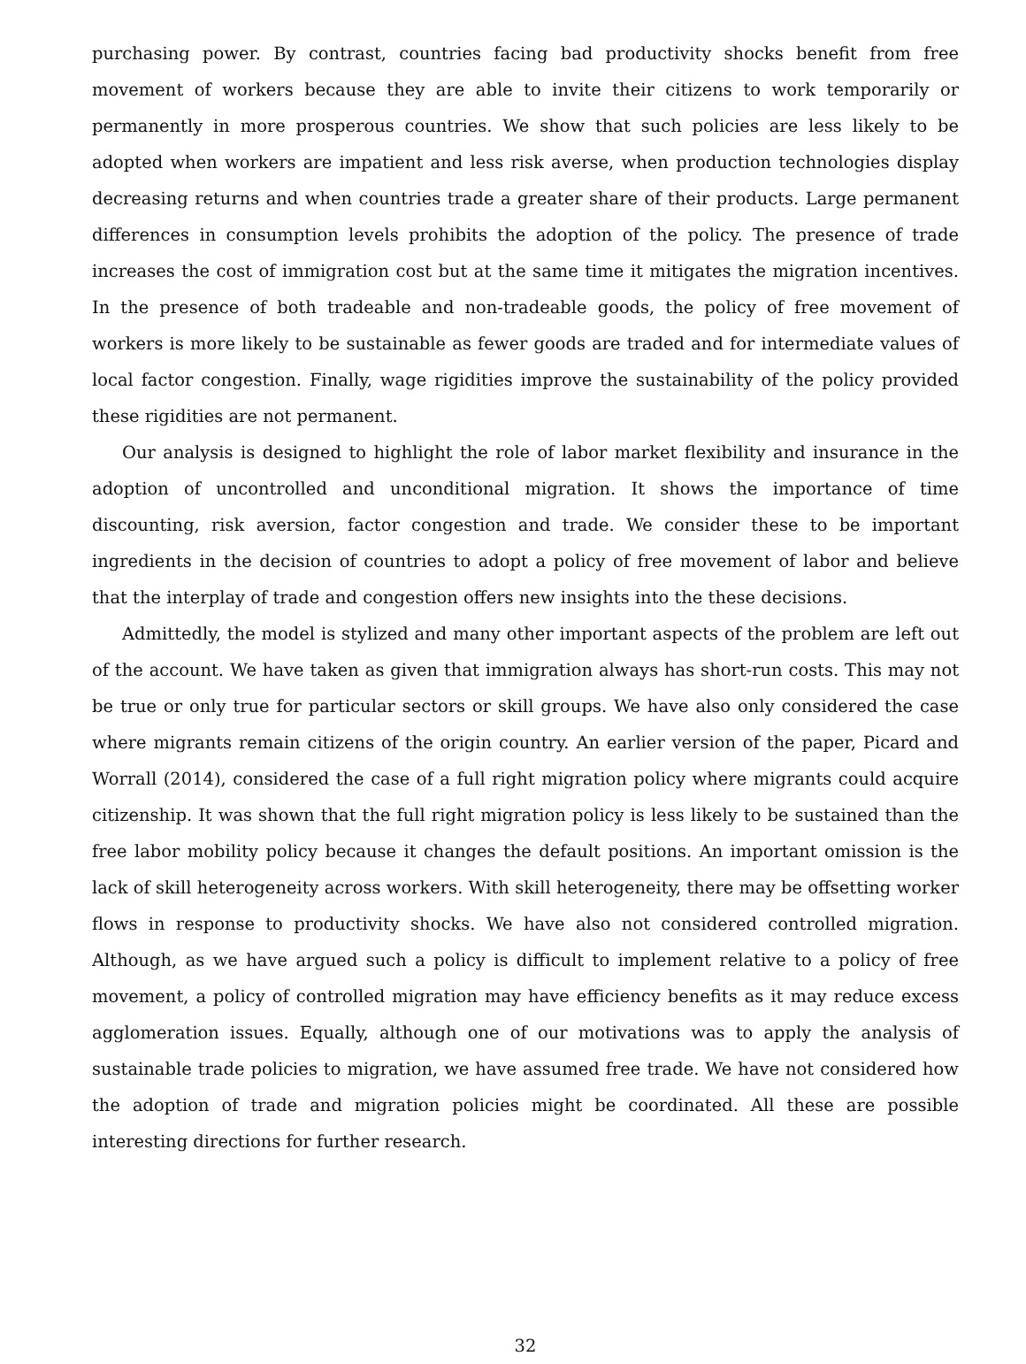purchasing power. By contrast, countries facing bad productivity shocks benefit from free movement of workers because they are able to invite their citizens to work temporarily or permanently in more prosperous countries. We show that such policies are less likely to be adopted when workers are impatient and less risk averse, when production technologies display decreasing returns and when countries trade a greater share of their products. Large permanent differences in consumption levels prohibits the adoption of the policy. The presence of trade increases the cost of immigration cost but at the same time it mitigates the migration incentives. In the presence of both tradeable and non-tradeable goods, the policy of free movement of workers is more likely to be sustainable as fewer goods are traded and for intermediate values of local factor congestion. Finally, wage rigidities improve the sustainability of the policy provided these rigidities are not permanent.
Our analysis is designed to highlight the role of labor market flexibility and insurance in the adoption of uncontrolled and unconditional migration. It shows the importance of time discounting, risk aversion, factor congestion and trade. We consider these to be important ingredients in the decision of countries to adopt a policy of free movement of labor and believe that the interplay of trade and congestion offers new insights into the these decisions.
Admittedly, the model is stylized and many other important aspects of the problem are left out of the account. We have taken as given that immigration always has short-run costs. This may not be true or only true for particular sectors or skill groups. We have also only considered the case where migrants remain citizens of the origin country. An earlier version of the paper, Picard and Worrall (2014), considered the case of a full right migration policy where migrants could acquire citizenship. It was shown that the full right migration policy is less likely to be sustained than the free labor mobility policy because it changes the default positions. An important omission is the lack of skill heterogeneity across workers. With skill heterogeneity, there may be offsetting worker flows in response to productivity shocks. We have also not considered controlled migration. Although, as we have argued such a policy is difficult to implement relative to a policy of free movement, a policy of controlled migration may have efficiency benefits as it may reduce excess agglomeration issues. Equally, although one of our motivations was to apply the analysis of sustainable trade policies to migration, we have assumed free trade. We have not considered how the adoption of trade and migration policies might be coordinated. All these are possible interesting directions for further research.
32